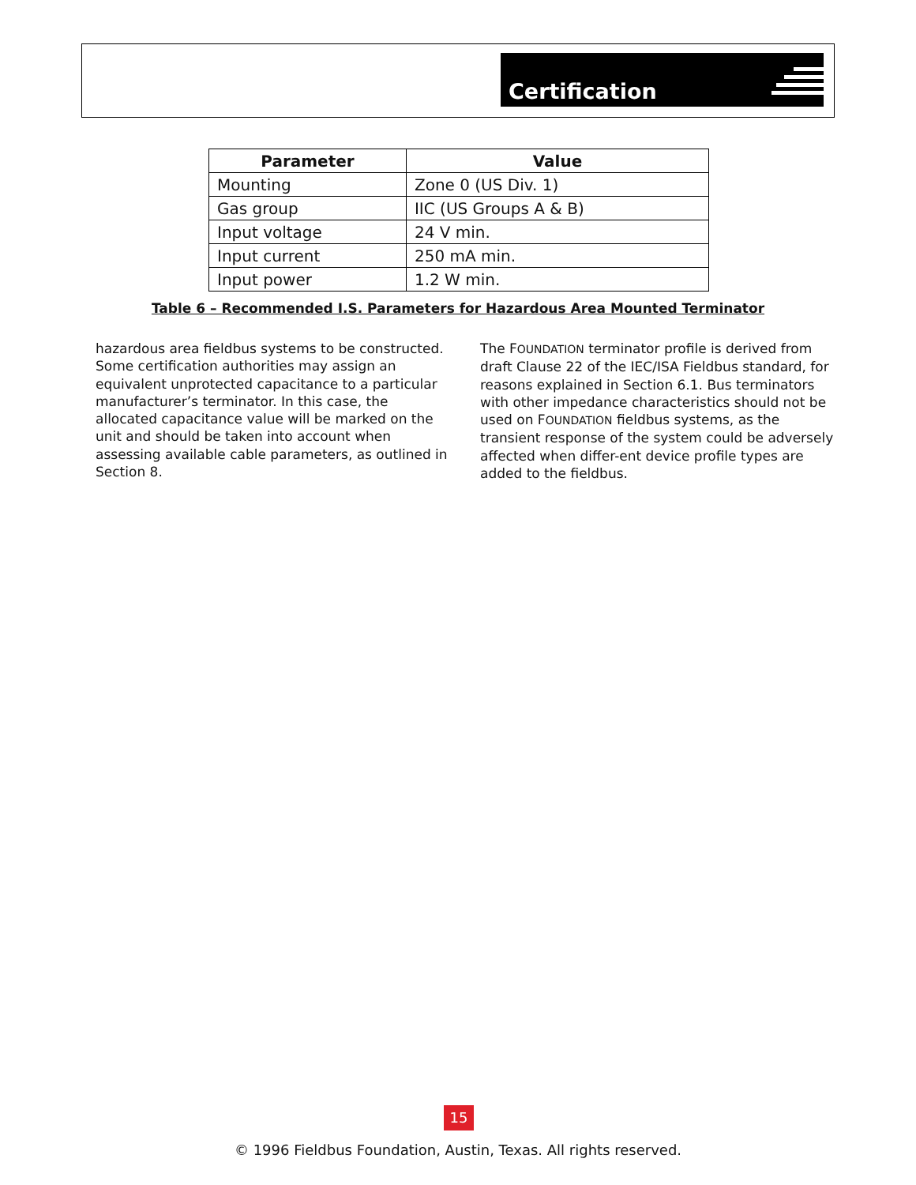Certification
| Parameter | Value |
| --- | --- |
| Mounting | Zone 0 (US Div. 1) |
| Gas group | IIC (US Groups A & B) |
| Input voltage | 24 V min. |
| Input current | 250 mA min. |
| Input power | 1.2 W min. |
Table 6 – Recommended I.S. Parameters for Hazardous Area Mounted Terminator
hazardous area fieldbus systems to be constructed. Some certification authorities may assign an equivalent unprotected capacitance to a particular manufacturer’s terminator. In this case, the allocated capacitance value will be marked on the unit and should be taken into account when assessing available cable parameters, as outlined in Section 8.
The FOUNDATION terminator profile is derived from draft Clause 22 of the IEC/ISA Fieldbus standard, for reasons explained in Section 6.1. Bus terminators with other impedance characteristics should not be used on FOUNDATION fieldbus systems, as the transient response of the system could be adversely affected when differ-ent device profile types are added to the fieldbus.
15
© 1996 Fieldbus Foundation, Austin, Texas. All rights reserved.